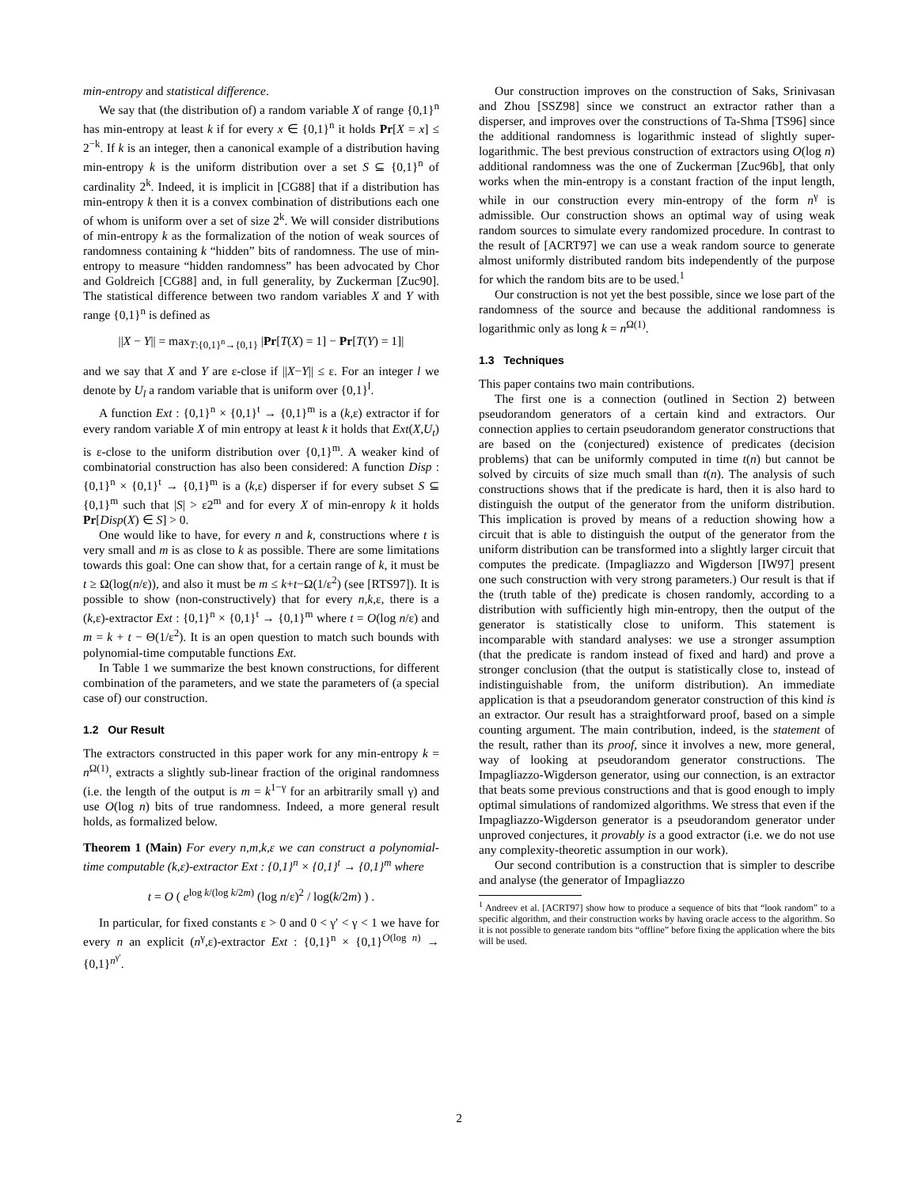min-entropy and statistical difference.
We say that (the distribution of) a random variable X of range {0,1}<sup>n</sup> has min-entropy at least k if for every x ∈ {0,1}<sup>n</sup> it holds Pr[X = x] ≤ 2<sup>−k</sup>. If k is an integer, then a canonical example of a distribution having min-entropy k is the uniform distribution over a set S ⊆ {0,1}<sup>n</sup> of cardinality 2<sup>k</sup>. Indeed, it is implicit in [CG88] that if a distribution has min-entropy k then it is a convex combination of distributions each one of whom is uniform over a set of size 2<sup>k</sup>. We will consider distributions of min-entropy k as the formalization of the notion of weak sources of randomness containing k “hidden” bits of randomness. The use of min-entropy to measure “hidden randomness” has been advocated by Chor and Goldreich [CG88] and, in full generality, by Zuckerman [Zuc90]. The statistical difference between two random variables X and Y with range {0,1}<sup>n</sup> is defined as
||X − Y|| = max<sub>T:{0,1}<sup>n</sup>→{0,1}</sub> |Pr[T(X) = 1] − Pr[T(Y) = 1]|
and we say that X and Y are ε-close if ||X−Y|| ≤ ε. For an integer l we denote by U<sub>l</sub> a random variable that is uniform over {0,1}<sup>l</sup>.
A function Ext : {0,1}<sup>n</sup> × {0,1}<sup>t</sup> → {0,1}<sup>m</sup> is a (k,ε) extractor if for every random variable X of min entropy at least k it holds that Ext(X,U<sub>t</sub>) is ε-close to the uniform distribution over {0,1}<sup>m</sup>. A weaker kind of combinatorial construction has also been considered: A function Disp : {0,1}<sup>n</sup> × {0,1}<sup>t</sup> → {0,1}<sup>m</sup> is a (k,ε) disperser if for every subset S ⊆ {0,1}<sup>m</sup> such that |S| > ε2<sup>m</sup> and for every X of min-enropy k it holds Pr[Disp(X) ∈ S] > 0.
One would like to have, for every n and k, constructions where t is very small and m is as close to k as possible. There are some limitations towards this goal: One can show that, for a certain range of k, it must be t ≥ Ω(log(n/ε)), and also it must be m ≤ k+t−Ω(1/ε<sup>2</sup>) (see [RTS97]). It is possible to show (non-constructively) that for every n,k,ε, there is a (k,ε)-extractor Ext : {0,1}<sup>n</sup> × {0,1}<sup>t</sup> → {0,1}<sup>m</sup> where t = O(log n/ε) and m = k + t − Θ(1/ε<sup>2</sup>). It is an open question to match such bounds with polynomial-time computable functions Ext.
In Table 1 we summarize the best known constructions, for different combination of the parameters, and we state the parameters of (a special case of) our construction.
1.2 Our Result
The extractors constructed in this paper work for any min-entropy k = n<sup>Ω(1)</sup>, extracts a slightly sub-linear fraction of the original randomness (i.e. the length of the output is m = k<sup>1−γ</sup> for an arbitrarily small γ) and use O(log n) bits of true randomness. Indeed, a more general result holds, as formalized below.
Theorem 1 (Main) For every n,m,k,ε we can construct a polynomial-time computable (k,ε)-extractor Ext : {0,1}<sup>n</sup> × {0,1}<sup>t</sup> → {0,1}<sup>m</sup> where
t = O ( e<sup>log k/(log k/2m)</sup> (log n/ε)<sup>2</sup> / log(k/2m) ) .
In particular, for fixed constants ε > 0 and 0 < γ′ < γ < 1 we have for every n an explicit (n<sup>γ</sup>,ε)-extractor Ext : {0,1}<sup>n</sup> × {0,1}<sup>O(log n)</sup> → {0,1}<sup>n<sup>γ′</sup></sup>.
Our construction improves on the construction of Saks, Srinivasan and Zhou [SSZ98] since we construct an extractor rather than a disperser, and improves over the constructions of Ta-Shma [TS96] since the additional randomness is logarithmic instead of slightly super-logarithmic. The best previous construction of extractors using O(log n) additional randomness was the one of Zuckerman [Zuc96b], that only works when the min-entropy is a constant fraction of the input length, while in our construction every min-entropy of the form n<sup>γ</sup> is admissible. Our construction shows an optimal way of using weak random sources to simulate every randomized procedure. In contrast to the result of [ACRT97] we can use a weak random source to generate almost uniformly distributed random bits independently of the purpose for which the random bits are to be used.<sup>1</sup>
Our construction is not yet the best possible, since we lose part of the randomness of the source and because the additional randomness is logarithmic only as long k = n<sup>Ω(1)</sup>.
1.3 Techniques
This paper contains two main contributions.
The first one is a connection (outlined in Section 2) between pseudorandom generators of a certain kind and extractors. Our connection applies to certain pseudorandom generator constructions that are based on the (conjectured) existence of predicates (decision problems) that can be uniformly computed in time t(n) but cannot be solved by circuits of size much small than t(n). The analysis of such constructions shows that if the predicate is hard, then it is also hard to distinguish the output of the generator from the uniform distribution. This implication is proved by means of a reduction showing how a circuit that is able to distinguish the output of the generator from the uniform distribution can be transformed into a slightly larger circuit that computes the predicate. (Impagliazzo and Wigderson [IW97] present one such construction with very strong parameters.) Our result is that if the (truth table of the) predicate is chosen randomly, according to a distribution with sufficiently high min-entropy, then the output of the generator is statistically close to uniform. This statement is incomparable with standard analyses: we use a stronger assumption (that the predicate is random instead of fixed and hard) and prove a stronger conclusion (that the output is statistically close to, instead of indistinguishable from, the uniform distribution). An immediate application is that a pseudorandom generator construction of this kind is an extractor. Our result has a straightforward proof, based on a simple counting argument. The main contribution, indeed, is the statement of the result, rather than its proof, since it involves a new, more general, way of looking at pseudorandom generator constructions. The Impagliazzo-Wigderson generator, using our connection, is an extractor that beats some previous constructions and that is good enough to imply optimal simulations of randomized algorithms. We stress that even if the Impagliazzo-Wigderson generator is a pseudorandom generator under unproved conjectures, it provably is a good extractor (i.e. we do not use any complexity-theoretic assumption in our work).
Our second contribution is a construction that is simpler to describe and analyse (the generator of Impagliazzo
<sup>1</sup> Andreev et al. [ACRT97] show how to produce a sequence of bits that “look random” to a specific algorithm, and their construction works by having oracle access to the algorithm. So it is not possible to generate random bits “offline” before fixing the application where the bits will be used.
2